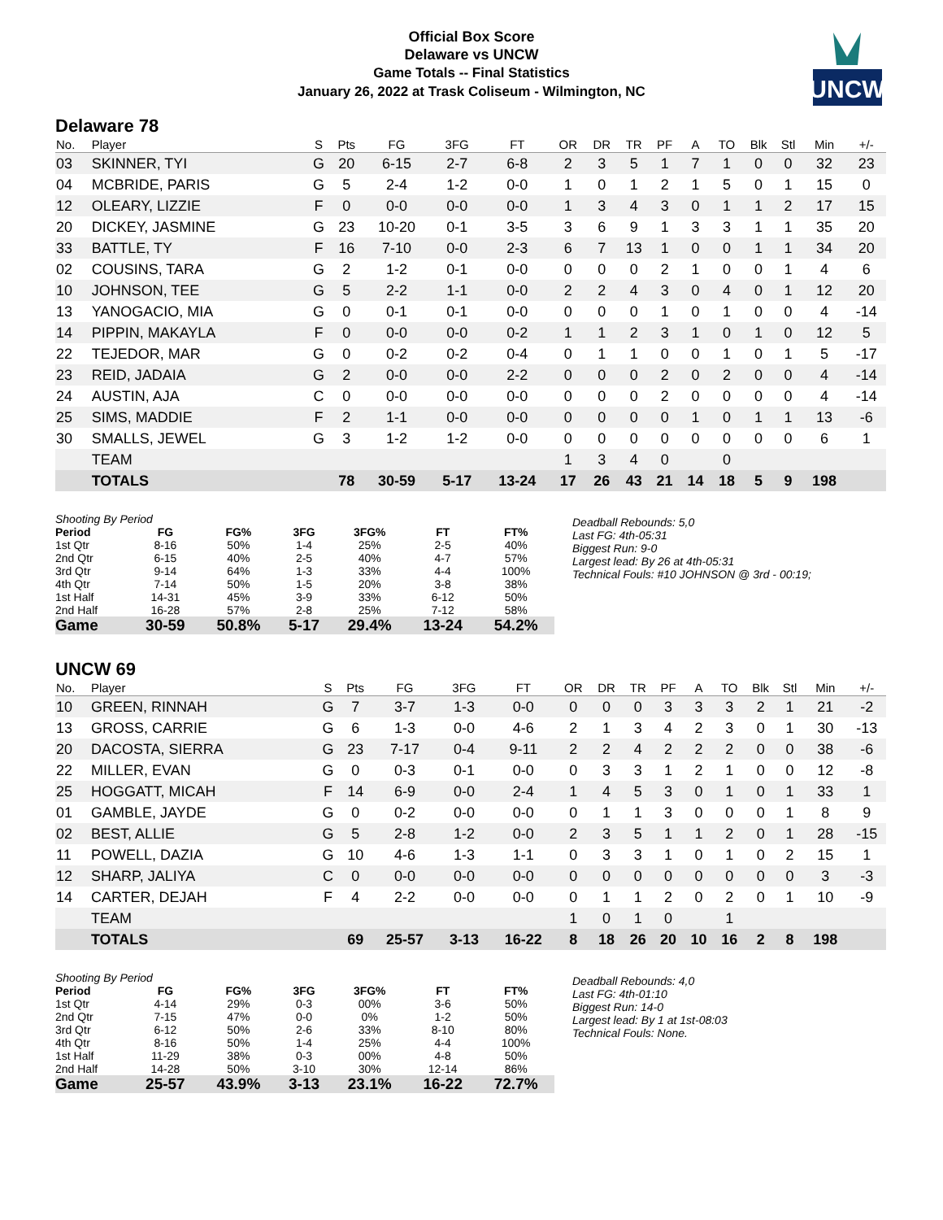Official Box Score
Delaware vs UNCW
Game Totals -- Final Statistics
January 26, 2022 at Trask Coliseum - Wilmington, NC
UNCW
Delaware 78
| No. | Player | S | Pts | FG | 3FG | FT | OR | DR | TR | PF | A | TO | Blk | Stl | Min | +/- |
| --- | --- | --- | --- | --- | --- | --- | --- | --- | --- | --- | --- | --- | --- | --- | --- | --- |
| 03 | SKINNER, TYI | G | 20 | 6-15 | 2-7 | 6-8 | 2 | 3 | 5 | 1 | 7 | 1 | 0 | 0 | 32 | 23 |
| 04 | MCBRIDE, PARIS | G | 5 | 2-4 | 1-2 | 0-0 | 1 | 0 | 1 | 2 | 1 | 5 | 0 | 1 | 15 | 0 |
| 12 | OLEARY, LIZZIE | F | 0 | 0-0 | 0-0 | 0-0 | 1 | 3 | 4 | 3 | 0 | 1 | 1 | 2 | 17 | 15 |
| 20 | DICKEY, JASMINE | G | 23 | 10-20 | 0-1 | 3-5 | 3 | 6 | 9 | 1 | 3 | 3 | 1 | 1 | 35 | 20 |
| 33 | BATTLE, TY | F | 16 | 7-10 | 0-0 | 2-3 | 6 | 7 | 13 | 1 | 0 | 0 | 1 | 1 | 34 | 20 |
| 02 | COUSINS, TARA | G | 2 | 1-2 | 0-1 | 0-0 | 0 | 0 | 0 | 2 | 1 | 0 | 0 | 1 | 4 | 6 |
| 10 | JOHNSON, TEE | G | 5 | 2-2 | 1-1 | 0-0 | 2 | 2 | 4 | 3 | 0 | 4 | 0 | 1 | 12 | 20 |
| 13 | YANOGACIO, MIA | G | 0 | 0-1 | 0-1 | 0-0 | 0 | 0 | 0 | 1 | 0 | 1 | 0 | 0 | 4 | -14 |
| 14 | PIPPIN, MAKAYLA | F | 0 | 0-0 | 0-0 | 0-2 | 1 | 1 | 2 | 3 | 1 | 0 | 1 | 0 | 12 | 5 |
| 22 | TEJEDOR, MAR | G | 0 | 0-2 | 0-2 | 0-4 | 0 | 1 | 1 | 0 | 0 | 1 | 0 | 1 | 5 | -17 |
| 23 | REID, JADAIA | G | 2 | 0-0 | 0-0 | 2-2 | 0 | 0 | 0 | 2 | 0 | 2 | 0 | 0 | 4 | -14 |
| 24 | AUSTIN, AJA | C | 0 | 0-0 | 0-0 | 0-0 | 0 | 0 | 0 | 2 | 0 | 0 | 0 | 0 | 4 | -14 |
| 25 | SIMS, MADDIE | F | 2 | 1-1 | 0-0 | 0-0 | 0 | 0 | 0 | 0 | 1 | 0 | 1 | 1 | 13 | -6 |
| 30 | SMALLS, JEWEL | G | 3 | 1-2 | 1-2 | 0-0 | 0 | 0 | 0 | 0 | 0 | 0 | 0 | 0 | 6 | 1 |
| | TEAM | | | | | | 1 | 3 | 4 | 0 | | 0 | | | | |
| | TOTALS | | 78 | 30-59 | 5-17 | 13-24 | 17 | 26 | 43 | 21 | 14 | 18 | 5 | 9 | 198 | |
| Shooting By Period | | | | | | |
| Period | FG | FG% | 3FG | 3FG% | FT | FT% |
| 1st Qtr | 8-16 | 50% | 1-4 | 25% | 2-5 | 40% |
| 2nd Qtr | 6-15 | 40% | 2-5 | 40% | 4-7 | 57% |
| 3rd Qtr | 9-14 | 64% | 1-3 | 33% | 4-4 | 100% |
| 4th Qtr | 7-14 | 50% | 1-5 | 20% | 3-8 | 38% |
| 1st Half | 14-31 | 45% | 3-9 | 33% | 6-12 | 50% |
| 2nd Half | 16-28 | 57% | 2-8 | 25% | 7-12 | 58% |
| Game | 30-59 | 50.8% | 5-17 | 29.4% | 13-24 | 54.2% |
Deadball Rebounds: 5,0
Last FG: 4th-05:31
Biggest Run: 9-0
Largest lead: By 26 at 4th-05:31
Technical Fouls: #10 JOHNSON @ 3rd - 00:19;
UNCW 69
| No. | Player | S | Pts | FG | 3FG | FT | OR | DR | TR | PF | A | TO | Blk | Stl | Min | +/- |
| --- | --- | --- | --- | --- | --- | --- | --- | --- | --- | --- | --- | --- | --- | --- | --- | --- |
| 10 | GREEN, RINNAH | G | 7 | 3-7 | 1-3 | 0-0 | 0 | 0 | 0 | 3 | 3 | 3 | 2 | 1 | 21 | -2 |
| 13 | GROSS, CARRIE | G | 6 | 1-3 | 0-0 | 4-6 | 2 | 1 | 3 | 4 | 2 | 3 | 0 | 1 | 30 | -13 |
| 20 | DACOSTA, SIERRA | G | 23 | 7-17 | 0-4 | 9-11 | 2 | 2 | 4 | 2 | 2 | 2 | 0 | 0 | 38 | -6 |
| 22 | MILLER, EVAN | G | 0 | 0-3 | 0-1 | 0-0 | 0 | 3 | 3 | 1 | 2 | 1 | 0 | 0 | 12 | -8 |
| 25 | HOGGATT, MICAH | F | 14 | 6-9 | 0-0 | 2-4 | 1 | 4 | 5 | 3 | 0 | 1 | 0 | 1 | 33 | 1 |
| 01 | GAMBLE, JAYDE | G | 0 | 0-2 | 0-0 | 0-0 | 0 | 1 | 1 | 3 | 0 | 0 | 0 | 1 | 8 | 9 |
| 02 | BEST, ALLIE | G | 5 | 2-8 | 1-2 | 0-0 | 2 | 3 | 5 | 1 | 1 | 2 | 0 | 1 | 28 | -15 |
| 11 | POWELL, DAZIA | G | 10 | 4-6 | 1-3 | 1-1 | 0 | 3 | 3 | 1 | 0 | 1 | 0 | 2 | 15 | 1 |
| 12 | SHARP, JALIYA | C | 0 | 0-0 | 0-0 | 0-0 | 0 | 0 | 0 | 0 | 0 | 0 | 0 | 0 | 3 | -3 |
| 14 | CARTER, DEJAH | F | 4 | 2-2 | 0-0 | 0-0 | 0 | 1 | 1 | 2 | 0 | 2 | 0 | 1 | 10 | -9 |
| | TEAM | | | | | | 1 | 0 | 1 | 0 | | 1 | | | | |
| | TOTALS | | 69 | 25-57 | 3-13 | 16-22 | 8 | 18 | 26 | 20 | 10 | 16 | 2 | 8 | 198 | |
| Shooting By Period | | | | | | |
| Period | FG | FG% | 3FG | 3FG% | FT | FT% |
| 1st Qtr | 4-14 | 29% | 0-3 | 00% | 3-6 | 50% |
| 2nd Qtr | 7-15 | 47% | 0-0 | 0% | 1-2 | 50% |
| 3rd Qtr | 6-12 | 50% | 2-6 | 33% | 8-10 | 80% |
| 4th Qtr | 8-16 | 50% | 1-4 | 25% | 4-4 | 100% |
| 1st Half | 11-29 | 38% | 0-3 | 00% | 4-8 | 50% |
| 2nd Half | 14-28 | 50% | 3-10 | 30% | 12-14 | 86% |
| Game | 25-57 | 43.9% | 3-13 | 23.1% | 16-22 | 72.7% |
Deadball Rebounds: 4,0
Last FG: 4th-01:10
Biggest Run: 14-0
Largest lead: By 1 at 1st-08:03
Technical Fouls: None.